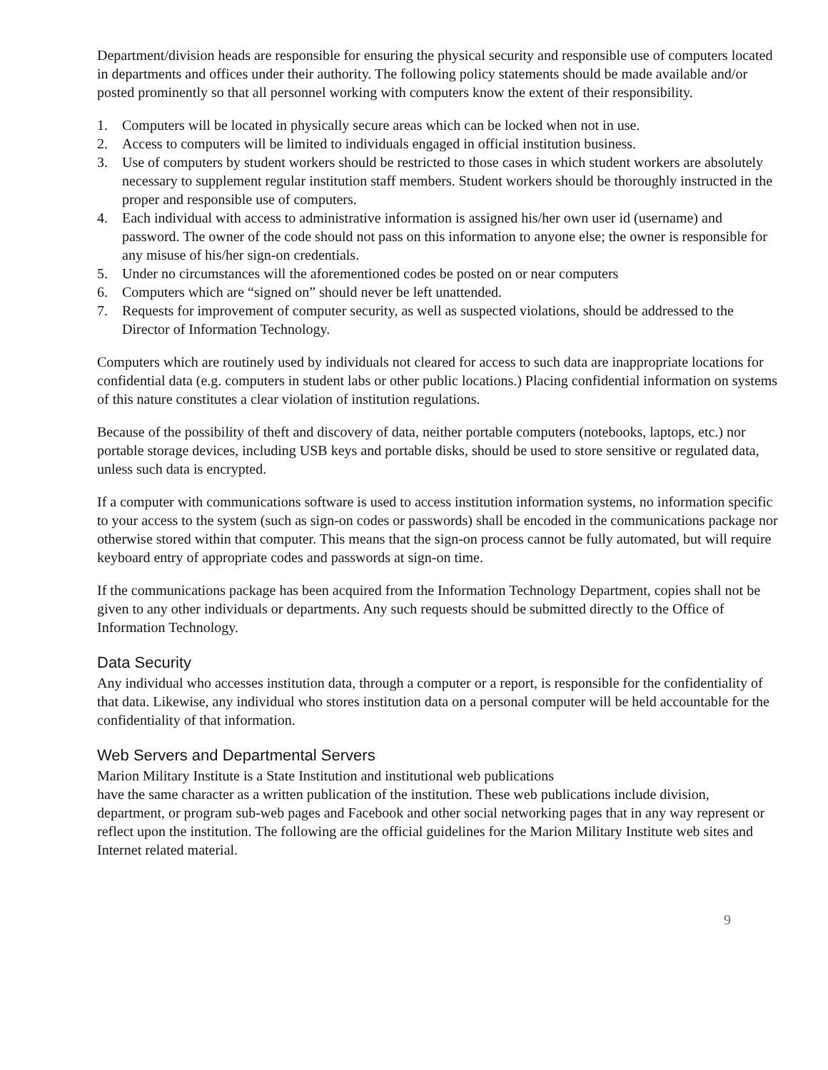Department/division heads are responsible for ensuring the physical security and responsible use of computers located in departments and offices under their authority. The following policy statements should be made available and/or posted prominently so that all personnel working with computers know the extent of their responsibility.
1. Computers will be located in physically secure areas which can be locked when not in use.
2. Access to computers will be limited to individuals engaged in official institution business.
3. Use of computers by student workers should be restricted to those cases in which student workers are absolutely necessary to supplement regular institution staff members. Student workers should be thoroughly instructed in the proper and responsible use of computers.
4. Each individual with access to administrative information is assigned his/her own user id (username) and password. The owner of the code should not pass on this information to anyone else; the owner is responsible for any misuse of his/her sign-on credentials.
5. Under no circumstances will the aforementioned codes be posted on or near computers
6. Computers which are “signed on” should never be left unattended.
7. Requests for improvement of computer security, as well as suspected violations, should be addressed to the Director of Information Technology.
Computers which are routinely used by individuals not cleared for access to such data are inappropriate locations for confidential data (e.g. computers in student labs or other public locations.) Placing confidential information on systems of this nature constitutes a clear violation of institution regulations.
Because of the possibility of theft and discovery of data, neither portable computers (notebooks, laptops, etc.) nor portable storage devices, including USB keys and portable disks, should be used to store sensitive or regulated data, unless such data is encrypted.
If a computer with communications software is used to access institution information systems, no information specific to your access to the system (such as sign-on codes or passwords) shall be encoded in the communications package nor otherwise stored within that computer. This means that the sign-on process cannot be fully automated, but will require keyboard entry of appropriate codes and passwords at sign-on time.
If the communications package has been acquired from the Information Technology Department, copies shall not be given to any other individuals or departments. Any such requests should be submitted directly to the Office of Information Technology.
Data Security
Any individual who accesses institution data, through a computer or a report, is responsible for the confidentiality of that data. Likewise, any individual who stores institution data on a personal computer will be held accountable for the confidentiality of that information.
Web Servers and Departmental Servers
Marion Military Institute is a State Institution and institutional web publications
have the same character as a written publication of the institution. These web publications include division, department, or program sub-web pages and Facebook and other social networking pages that in any way represent or reflect upon the institution. The following are the official guidelines for the Marion Military Institute web sites and Internet related material.
9